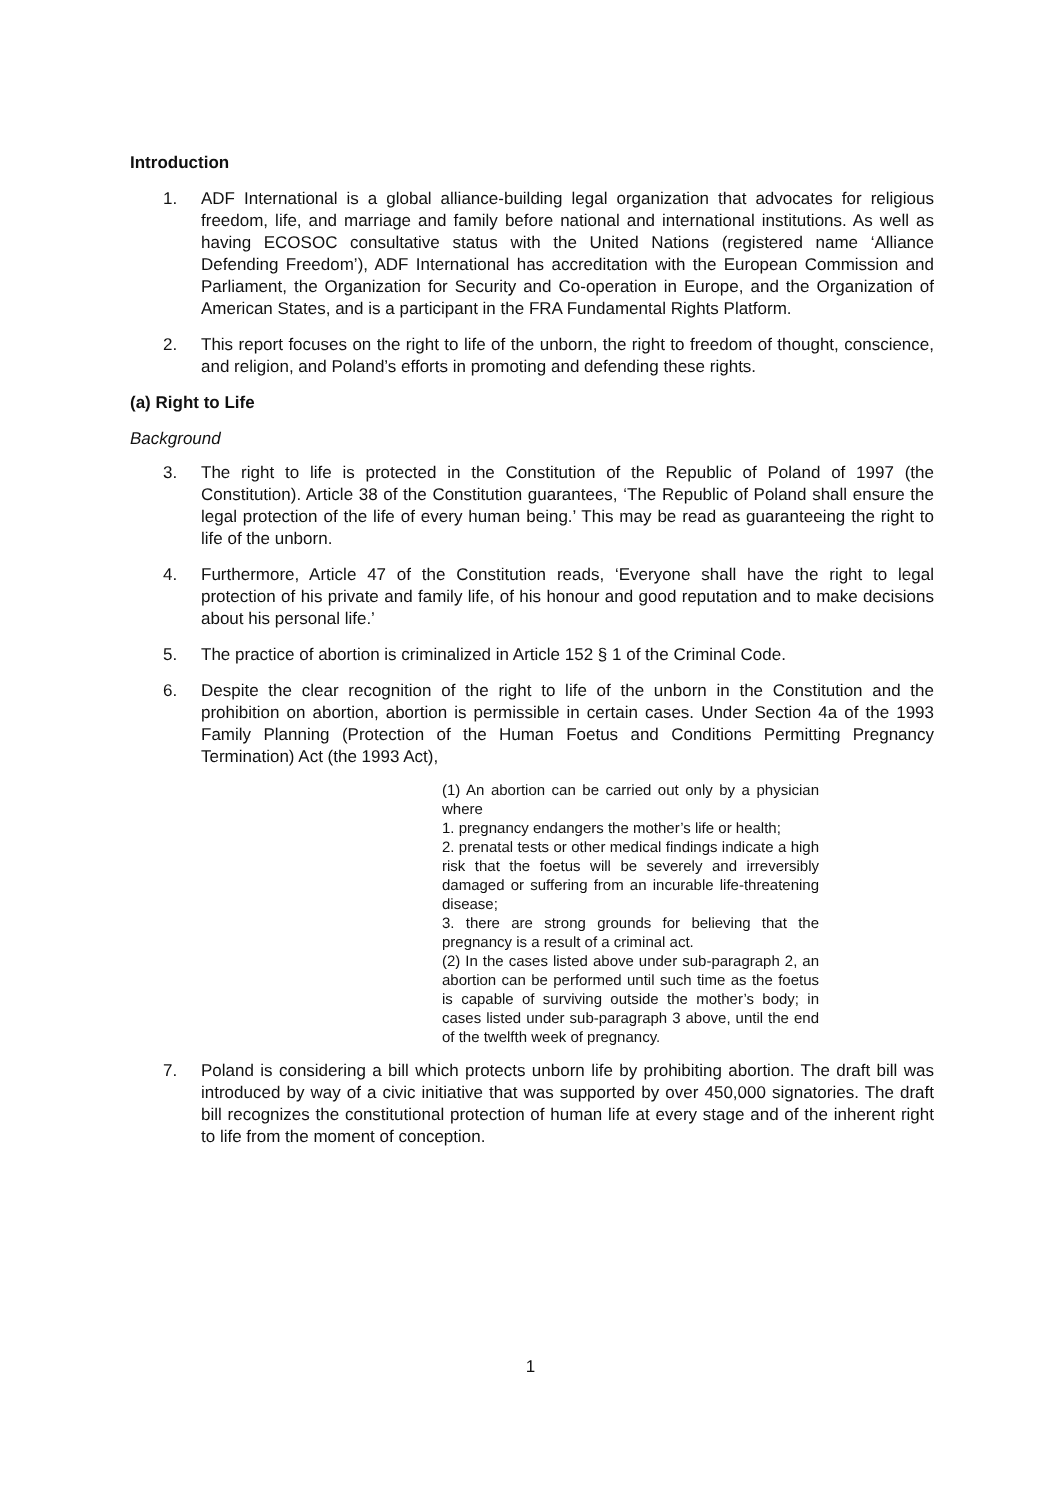Introduction
1. ADF International is a global alliance-building legal organization that advocates for religious freedom, life, and marriage and family before national and international institutions. As well as having ECOSOC consultative status with the United Nations (registered name ‘Alliance Defending Freedom’), ADF International has accreditation with the European Commission and Parliament, the Organization for Security and Co-operation in Europe, and the Organization of American States, and is a participant in the FRA Fundamental Rights Platform.
2. This report focuses on the right to life of the unborn, the right to freedom of thought, conscience, and religion, and Poland’s efforts in promoting and defending these rights.
(a) Right to Life
Background
3. The right to life is protected in the Constitution of the Republic of Poland of 1997 (the Constitution). Article 38 of the Constitution guarantees, ‘The Republic of Poland shall ensure the legal protection of the life of every human being.’ This may be read as guaranteeing the right to life of the unborn.
4. Furthermore, Article 47 of the Constitution reads, ‘Everyone shall have the right to legal protection of his private and family life, of his honour and good reputation and to make decisions about his personal life.’
5. The practice of abortion is criminalized in Article 152 § 1 of the Criminal Code.
6. Despite the clear recognition of the right to life of the unborn in the Constitution and the prohibition on abortion, abortion is permissible in certain cases. Under Section 4a of the 1993 Family Planning (Protection of the Human Foetus and Conditions Permitting Pregnancy Termination) Act (the 1993 Act),
(1) An abortion can be carried out only by a physician where
1. pregnancy endangers the mother’s life or health;
2. prenatal tests or other medical findings indicate a high risk that the foetus will be severely and irreversibly damaged or suffering from an incurable life-threatening disease;
3. there are strong grounds for believing that the pregnancy is a result of a criminal act.
(2) In the cases listed above under sub-paragraph 2, an abortion can be performed until such time as the foetus is capable of surviving outside the mother’s body; in cases listed under sub-paragraph 3 above, until the end of the twelfth week of pregnancy.
7. Poland is considering a bill which protects unborn life by prohibiting abortion. The draft bill was introduced by way of a civic initiative that was supported by over 450,000 signatories. The draft bill recognizes the constitutional protection of human life at every stage and of the inherent right to life from the moment of conception.
1